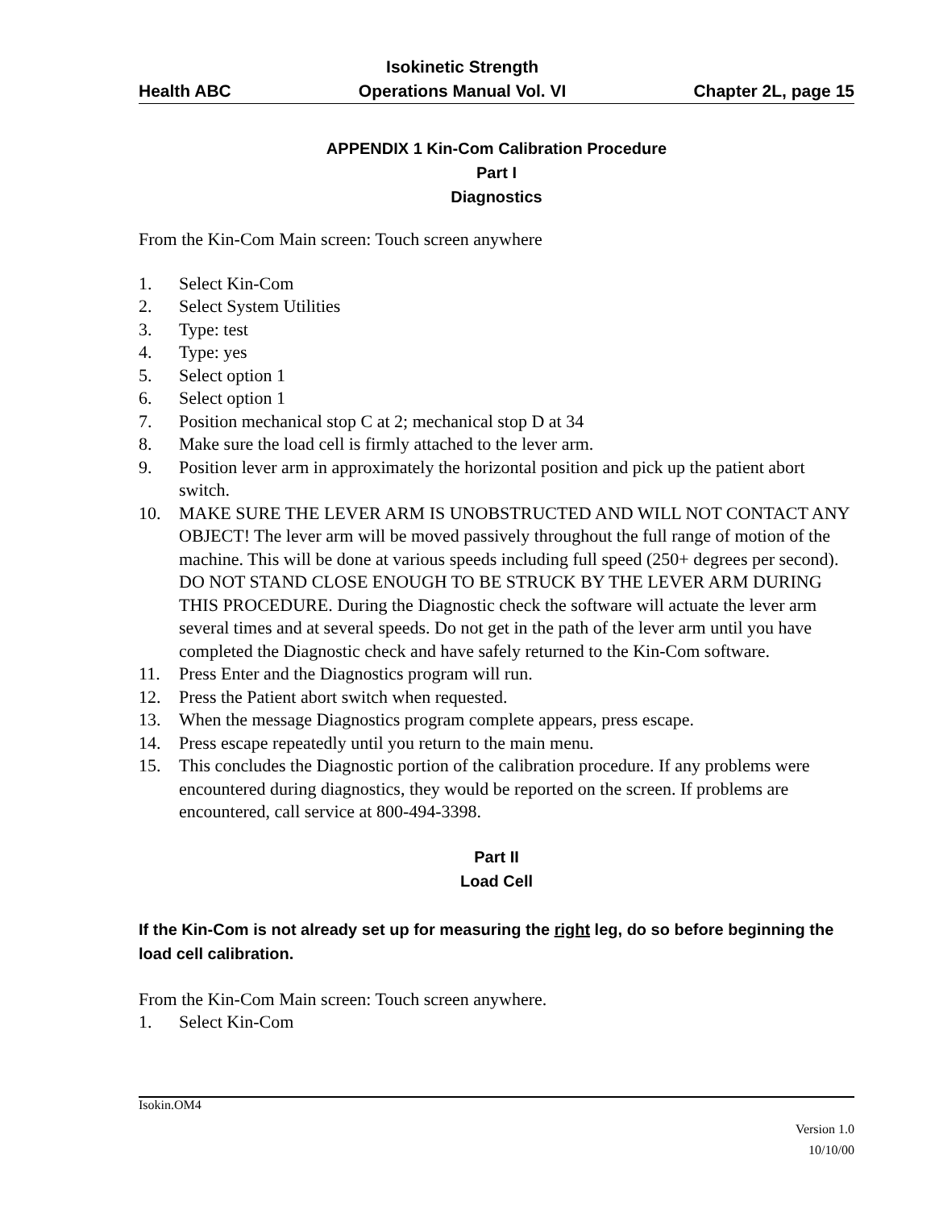Health ABC Isokinetic Strength
Operations Manual Vol. VI Chapter 2L, page 15
APPENDIX 1 Kin-Com Calibration Procedure
Part I
Diagnostics
From the Kin-Com Main screen: Touch screen anywhere
1. Select Kin-Com
2. Select System Utilities
3. Type: test
4. Type: yes
5. Select option 1
6. Select option 1
7. Position mechanical stop C at 2; mechanical stop D at 34
8. Make sure the load cell is firmly attached to the lever arm.
9. Position lever arm in approximately the horizontal position and pick up the patient abort switch.
10. MAKE SURE THE LEVER ARM IS UNOBSTRUCTED AND WILL NOT CONTACT ANY OBJECT! The lever arm will be moved passively throughout the full range of motion of the machine. This will be done at various speeds including full speed (250+ degrees per second). DO NOT STAND CLOSE ENOUGH TO BE STRUCK BY THE LEVER ARM DURING THIS PROCEDURE. During the Diagnostic check the software will actuate the lever arm several times and at several speeds. Do not get in the path of the lever arm until you have completed the Diagnostic check and have safely returned to the Kin-Com software.
11. Press Enter and the Diagnostics program will run.
12. Press the Patient abort switch when requested.
13. When the message Diagnostics program complete appears, press escape.
14. Press escape repeatedly until you return to the main menu.
15. This concludes the Diagnostic portion of the calibration procedure. If any problems were encountered during diagnostics, they would be reported on the screen. If problems are encountered, call service at 800-494-3398.
Part II
Load Cell
If the Kin-Com is not already set up for measuring the right leg, do so before beginning the load cell calibration.
From the Kin-Com Main screen: Touch screen anywhere.
1. Select Kin-Com
Isokin.OM4
Version 1.0
10/10/00